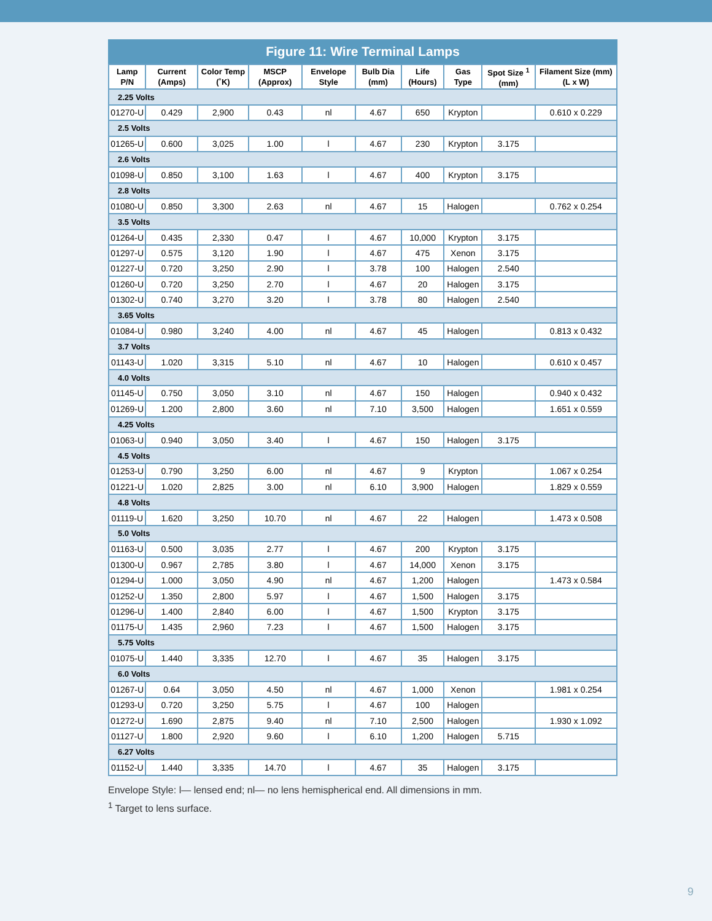Figure 11: Wire Terminal Lamps
| Lamp P/N | Current (Amps) | Color Temp (˚K) | MSCP (Approx) | Envelope Style | Bulb Dia (mm) | Life (Hours) | Gas Type | Spot Size <sup>1</sup> (mm) | Filament Size (mm) (L x W) |
| --- | --- | --- | --- | --- | --- | --- | --- | --- | --- |
| 2.25 Volts | | | | | | | | | |
| 01270-U | 0.429 | 2,900 | 0.43 | nl | 4.67 | 650 | Krypton | | 0.610 x 0.229 |
| 2.5 Volts | | | | | | | | | |
| 01265-U | 0.600 | 3,025 | 1.00 | l | 4.67 | 230 | Krypton | 3.175 | |
| 2.6 Volts | | | | | | | | | |
| 01098-U | 0.850 | 3,100 | 1.63 | l | 4.67 | 400 | Krypton | 3.175 | |
| 2.8 Volts | | | | | | | | | |
| 01080-U | 0.850 | 3,300 | 2.63 | nl | 4.67 | 15 | Halogen | | 0.762 x 0.254 |
| 3.5 Volts | | | | | | | | | |
| 01264-U | 0.435 | 2,330 | 0.47 | l | 4.67 | 10,000 | Krypton | 3.175 | |
| 01297-U | 0.575 | 3,120 | 1.90 | l | 4.67 | 475 | Xenon | 3.175 | |
| 01227-U | 0.720 | 3,250 | 2.90 | l | 3.78 | 100 | Halogen | 2.540 | |
| 01260-U | 0.720 | 3,250 | 2.70 | l | 4.67 | 20 | Halogen | 3.175 | |
| 01302-U | 0.740 | 3,270 | 3.20 | l | 3.78 | 80 | Halogen | 2.540 | |
| 3.65 Volts | | | | | | | | | |
| 01084-U | 0.980 | 3,240 | 4.00 | nl | 4.67 | 45 | Halogen | | 0.813 x 0.432 |
| 3.7 Volts | | | | | | | | | |
| 01143-U | 1.020 | 3,315 | 5.10 | nl | 4.67 | 10 | Halogen | | 0.610 x 0.457 |
| 4.0 Volts | | | | | | | | | |
| 01145-U | 0.750 | 3,050 | 3.10 | nl | 4.67 | 150 | Halogen | | 0.940 x 0.432 |
| 01269-U | 1.200 | 2,800 | 3.60 | nl | 7.10 | 3,500 | Halogen | | 1.651 x 0.559 |
| 4.25 Volts | | | | | | | | | |
| 01063-U | 0.940 | 3,050 | 3.40 | l | 4.67 | 150 | Halogen | 3.175 | |
| 4.5 Volts | | | | | | | | | |
| 01253-U | 0.790 | 3,250 | 6.00 | nl | 4.67 | 9 | Krypton | | 1.067 x 0.254 |
| 01221-U | 1.020 | 2,825 | 3.00 | nl | 6.10 | 3,900 | Halogen | | 1.829 x 0.559 |
| 4.8 Volts | | | | | | | | | |
| 01119-U | 1.620 | 3,250 | 10.70 | nl | 4.67 | 22 | Halogen | | 1.473 x 0.508 |
| 5.0 Volts | | | | | | | | | |
| 01163-U | 0.500 | 3,035 | 2.77 | l | 4.67 | 200 | Krypton | 3.175 | |
| 01300-U | 0.967 | 2,785 | 3.80 | l | 4.67 | 14,000 | Xenon | 3.175 | |
| 01294-U | 1.000 | 3,050 | 4.90 | nl | 4.67 | 1,200 | Halogen | | 1.473 x 0.584 |
| 01252-U | 1.350 | 2,800 | 5.97 | l | 4.67 | 1,500 | Halogen | 3.175 | |
| 01296-U | 1.400 | 2,840 | 6.00 | l | 4.67 | 1,500 | Krypton | 3.175 | |
| 01175-U | 1.435 | 2,960 | 7.23 | l | 4.67 | 1,500 | Halogen | 3.175 | |
| 5.75 Volts | | | | | | | | | |
| 01075-U | 1.440 | 3,335 | 12.70 | l | 4.67 | 35 | Halogen | 3.175 | |
| 6.0 Volts | | | | | | | | | |
| 01267-U | 0.64 | 3,050 | 4.50 | nl | 4.67 | 1,000 | Xenon | | 1.981 x 0.254 |
| 01293-U | 0.720 | 3,250 | 5.75 | l | 4.67 | 100 | Halogen | | |
| 01272-U | 1.690 | 2,875 | 9.40 | nl | 7.10 | 2,500 | Halogen | | 1.930 x 1.092 |
| 01127-U | 1.800 | 2,920 | 9.60 | l | 6.10 | 1,200 | Halogen | 5.715 | |
| 6.27 Volts | | | | | | | | | |
| 01152-U | 1.440 | 3,335 | 14.70 | l | 4.67 | 35 | Halogen | 3.175 | |
Envelope Style: l— lensed end; nl— no lens hemispherical end. All dimensions in mm.
<sup>1</sup> Target to lens surface.
9